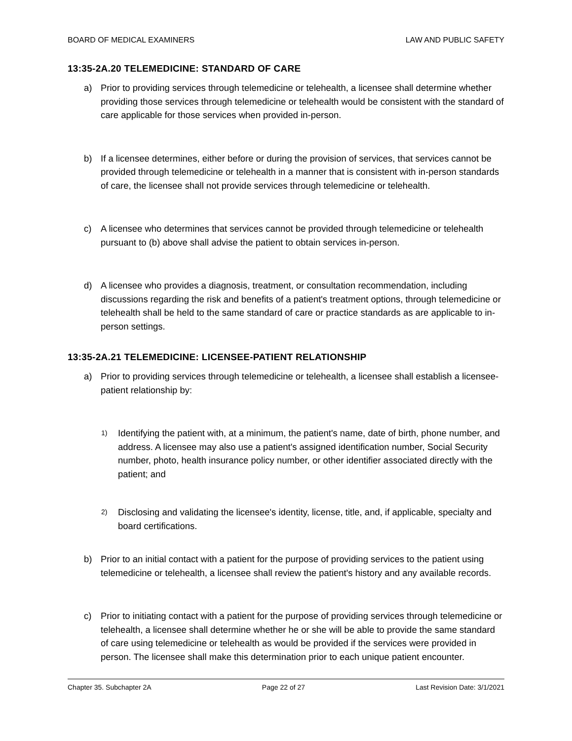BOARD OF MEDICAL EXAMINERS LAW AND PUBLIC SAFETY
13:35-2A.20 TELEMEDICINE: STANDARD OF CARE
a) Prior to providing services through telemedicine or telehealth, a licensee shall determine whether providing those services through telemedicine or telehealth would be consistent with the standard of care applicable for those services when provided in-person.
b) If a licensee determines, either before or during the provision of services, that services cannot be provided through telemedicine or telehealth in a manner that is consistent with in-person standards of care, the licensee shall not provide services through telemedicine or telehealth.
c) A licensee who determines that services cannot be provided through telemedicine or telehealth pursuant to (b) above shall advise the patient to obtain services in-person.
d) A licensee who provides a diagnosis, treatment, or consultation recommendation, including discussions regarding the risk and benefits of a patient's treatment options, through telemedicine or telehealth shall be held to the same standard of care or practice standards as are applicable to in-person settings.
13:35-2A.21 TELEMEDICINE: LICENSEE-PATIENT RELATIONSHIP
a) Prior to providing services through telemedicine or telehealth, a licensee shall establish a licensee-patient relationship by:
1)
Identifying the patient with, at a minimum, the patient's name, date of birth, phone number, and address. A licensee may also use a patient's assigned identification number, Social Security number, photo, health insurance policy number, or other identifier associated directly with the patient; and
2)
Disclosing and validating the licensee's identity, license, title, and, if applicable, specialty and board certifications.
b) Prior to an initial contact with a patient for the purpose of providing services to the patient using telemedicine or telehealth, a licensee shall review the patient's history and any available records.
c) Prior to initiating contact with a patient for the purpose of providing services through telemedicine or telehealth, a licensee shall determine whether he or she will be able to provide the same standard of care using telemedicine or telehealth as would be provided if the services were provided in person. The licensee shall make this determination prior to each unique patient encounter.
Chapter 35. Subchapter 2A Page 22 of 27 Last Revision Date: 3/1/2021